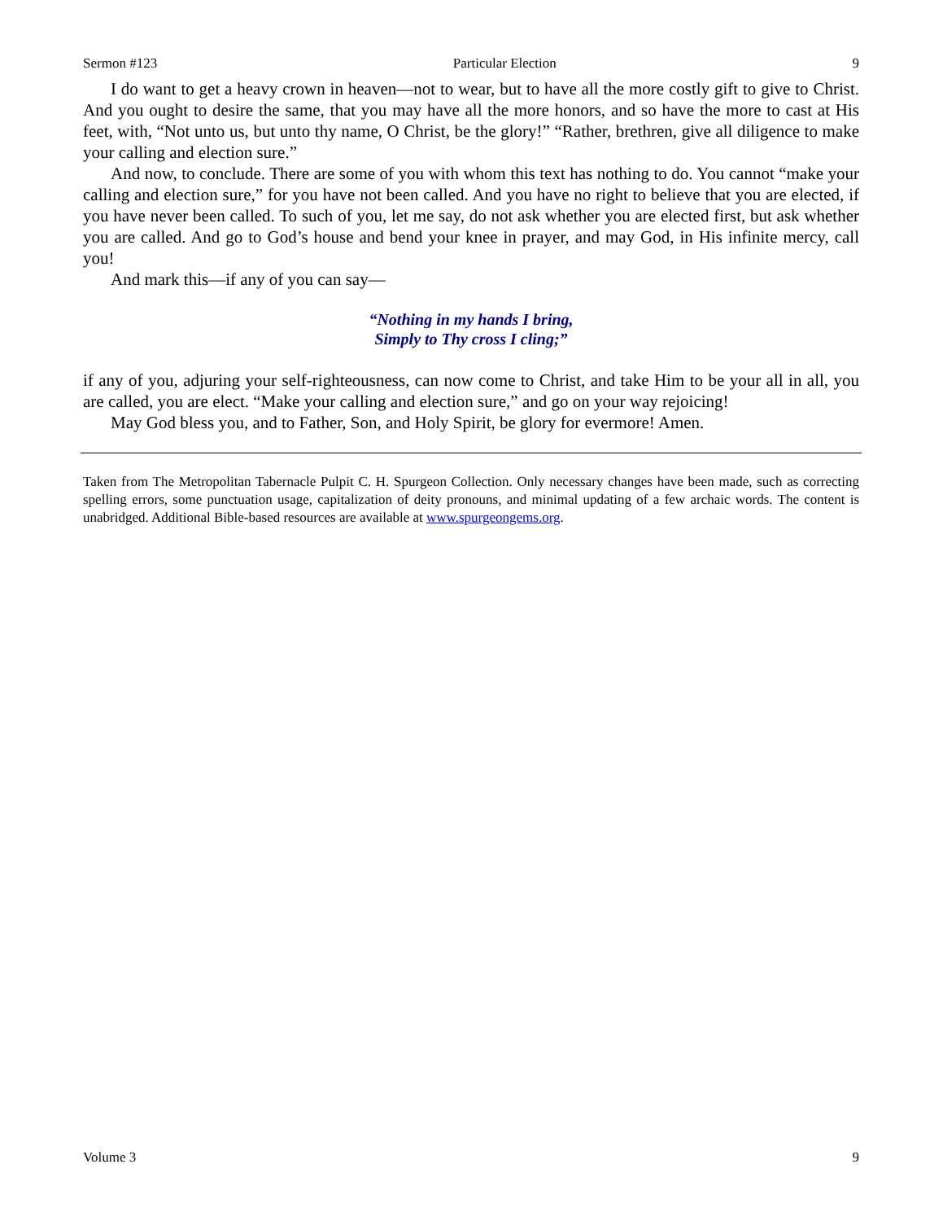Sermon #123 Particular Election 9
I do want to get a heavy crown in heaven—not to wear, but to have all the more costly gift to give to Christ. And you ought to desire the same, that you may have all the more honors, and so have the more to cast at His feet, with, “Not unto us, but unto thy name, O Christ, be the glory!” “Rather, brethren, give all diligence to make your calling and election sure.”
And now, to conclude. There are some of you with whom this text has nothing to do. You cannot “make your calling and election sure,” for you have not been called. And you have no right to believe that you are elected, if you have never been called. To such of you, let me say, do not ask whether you are elected first, but ask whether you are called. And go to God’s house and bend your knee in prayer, and may God, in His infinite mercy, call you!
And mark this—if any of you can say—
“Nothing in my hands I bring,
Simply to Thy cross I cling;”
if any of you, adjuring your self-righteousness, can now come to Christ, and take Him to be your all in all, you are called, you are elect. “Make your calling and election sure,” and go on your way rejoicing!
May God bless you, and to Father, Son, and Holy Spirit, be glory for evermore! Amen.
Taken from The Metropolitan Tabernacle Pulpit C. H. Spurgeon Collection. Only necessary changes have been made, such as correcting spelling errors, some punctuation usage, capitalization of deity pronouns, and minimal updating of a few archaic words. The content is unabridged. Additional Bible-based resources are available at www.spurgeongems.org.
Volume 3 9